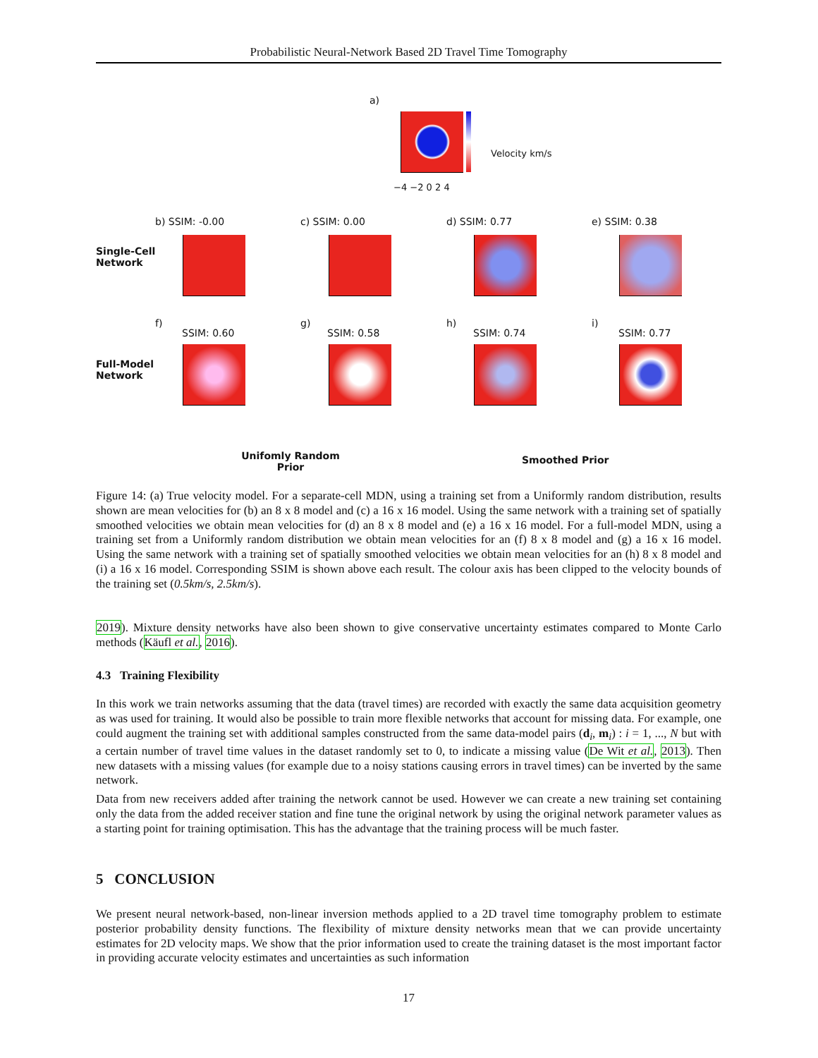Probabilistic Neural-Network Based 2D Travel Time Tomography
a)
−4 −2 0 2 4
Velocity km/s
b) SSIM: -0.00 c) SSIM: 0.00 d) SSIM: 0.77 e) SSIM: 0.38
Single-Cell
Network
f)
SSIM: 0.60
g)
SSIM: 0.58
h)
SSIM: 0.74
i)
SSIM: 0.77
Full-Model
Network
Unifomly Random
Prior
Smoothed Prior
Figure 14: (a) True velocity model. For a separate-cell MDN, using a training set from a Uniformly random distribution, results shown are mean velocities for (b) an 8 x 8 model and (c) a 16 x 16 model. Using the same network with a training set of spatially smoothed velocities we obtain mean velocities for (d) an 8 x 8 model and (e) a 16 x 16 model. For a full-model MDN, using a training set from a Uniformly random distribution we obtain mean velocities for an (f) 8 x 8 model and (g) a 16 x 16 model. Using the same network with a training set of spatially smoothed velocities we obtain mean velocities for an (h) 8 x 8 model and (i) a 16 x 16 model. Corresponding SSIM is shown above each result. The colour axis has been clipped to the velocity bounds of the training set (0.5km/s, 2.5km/s).
2019). Mixture density networks have also been shown to give conservative uncertainty estimates compared to Monte Carlo methods (Käufl et al., 2016).
4.3 Training Flexibility
In this work we train networks assuming that the data (travel times) are recorded with exactly the same data acquisition geometry as was used for training. It would also be possible to train more flexible networks that account for missing data. For example, one could augment the training set with additional samples constructed from the same data-model pairs (d<sub>i</sub>, m<sub>i</sub>) : i = 1, ..., N but with a certain number of travel time values in the dataset randomly set to 0, to indicate a missing value (De Wit et al., 2013). Then new datasets with a missing values (for example due to a noisy stations causing errors in travel times) can be inverted by the same network.
Data from new receivers added after training the network cannot be used. However we can create a new training set containing only the data from the added receiver station and fine tune the original network by using the original network parameter values as a starting point for training optimisation. This has the advantage that the training process will be much faster.
5 CONCLUSION
We present neural network-based, non-linear inversion methods applied to a 2D travel time tomography problem to estimate posterior probability density functions. The flexibility of mixture density networks mean that we can provide uncertainty estimates for 2D velocity maps. We show that the prior information used to create the training dataset is the most important factor in providing accurate velocity estimates and uncertainties as such information
17